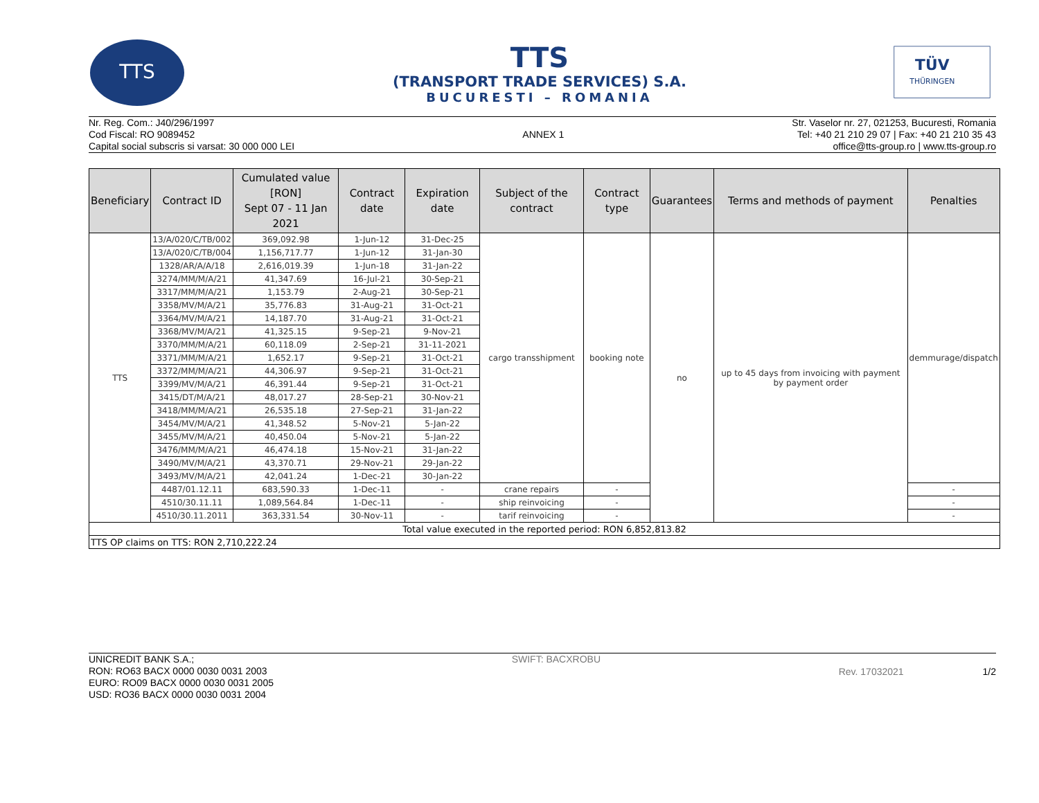TTS
TTS
(TRANSPORT TRADE SERVICES) S.A.
BUCURESTI – ROMANIA
TÜV
THÜRINGEN
Nr. Reg. Com.: J40/296/1997
Cod Fiscal: RO 9089452
Capital social subscris si varsat: 30 000 000 LEI
ANNEX 1 Str. Vaselor nr. 27, 021253, Bucuresti, Romania
Tel: +40 21 210 29 07 | Fax: +40 21 210 35 43
office@tts-group.ro | www.tts-group.ro
| Beneficiary | Contract ID | Cumulated value [RON] Sept 07 - 11 Jan 2021 | Contract date | Expiration date | Subject of the contract | Contract type | Guarantees | Terms and methods of payment | Penalties |
| --- | --- | --- | --- | --- | --- | --- | --- | --- | --- |
| TTS | 13/A/020/C/TB/002 | 369,092.98 | 1-Jun-12 | 31-Dec-25 | cargo transshipment | booking note | no | up to 45 days from invoicing with payment by payment order | demmurage/dispatch |
| | 13/A/020/C/TB/004 | 1,156,717.77 | 1-Jun-12 | 31-Jan-30 | | | | | |
| | 1328/AR/A/A/18 | 2,616,019.39 | 1-Jun-18 | 31-Jan-22 | | | | | |
| | 3274/MM/M/A/21 | 41,347.69 | 16-Jul-21 | 30-Sep-21 | | | | | |
| | 3317/MM/M/A/21 | 1,153.79 | 2-Aug-21 | 30-Sep-21 | | | | | |
| | 3358/MV/M/A/21 | 35,776.83 | 31-Aug-21 | 31-Oct-21 | | | | | |
| | 3364/MV/M/A/21 | 14,187.70 | 31-Aug-21 | 31-Oct-21 | | | | | |
| | 3368/MV/M/A/21 | 41,325.15 | 9-Sep-21 | 9-Nov-21 | | | | | |
| | 3370/MM/M/A/21 | 60,118.09 | 2-Sep-21 | 31-11-2021 | | | | | |
| | 3371/MM/M/A/21 | 1,652.17 | 9-Sep-21 | 31-Oct-21 | | | | | |
| | 3372/MM/M/A/21 | 44,306.97 | 9-Sep-21 | 31-Oct-21 | | | | | |
| | 3399/MV/M/A/21 | 46,391.44 | 9-Sep-21 | 31-Oct-21 | | | | | |
| | 3415/DT/M/A/21 | 48,017.27 | 28-Sep-21 | 30-Nov-21 | | | | | |
| | 3418/MM/M/A/21 | 26,535.18 | 27-Sep-21 | 31-Jan-22 | | | | | |
| | 3454/MV/M/A/21 | 41,348.52 | 5-Nov-21 | 5-Jan-22 | | | | | |
| | 3455/MV/M/A/21 | 40,450.04 | 5-Nov-21 | 5-Jan-22 | | | | | |
| | 3476/MM/M/A/21 | 46,474.18 | 15-Nov-21 | 31-Jan-22 | | | | | |
| | 3490/MV/M/A/21 | 43,370.71 | 29-Nov-21 | 29-Jan-22 | | | | | |
| | 3493/MV/M/A/21 | 42,041.24 | 1-Dec-21 | 30-Jan-22 | | | | | |
| | 4487/01.12.11 | 683,590.33 | 1-Dec-11 | - | crane repairs | - | | | - |
| | 4510/30.11.11 | 1,089,564.84 | 1-Dec-11 | - | ship reinvoicing | - | | | - |
| | 4510/30.11.2011 | 363,331.54 | 30-Nov-11 | - | tarif reinvoicing | - | | | - |
| Total value executed in the reported period: RON 6,852,813.82 | | | | | | | | | |
| TTS OP claims on TTS: RON 2,710,222.24 | | | | | | | | | |
UNICREDIT BANK S.A.;
RON: RO63 BACX 0000 0030 0031 2003
EURO: RO09 BACX 0000 0030 0031 2005
USD: RO36 BACX 0000 0030 0031 2004
SWIFT: BACXROBU
Rev. 17032021 1/2